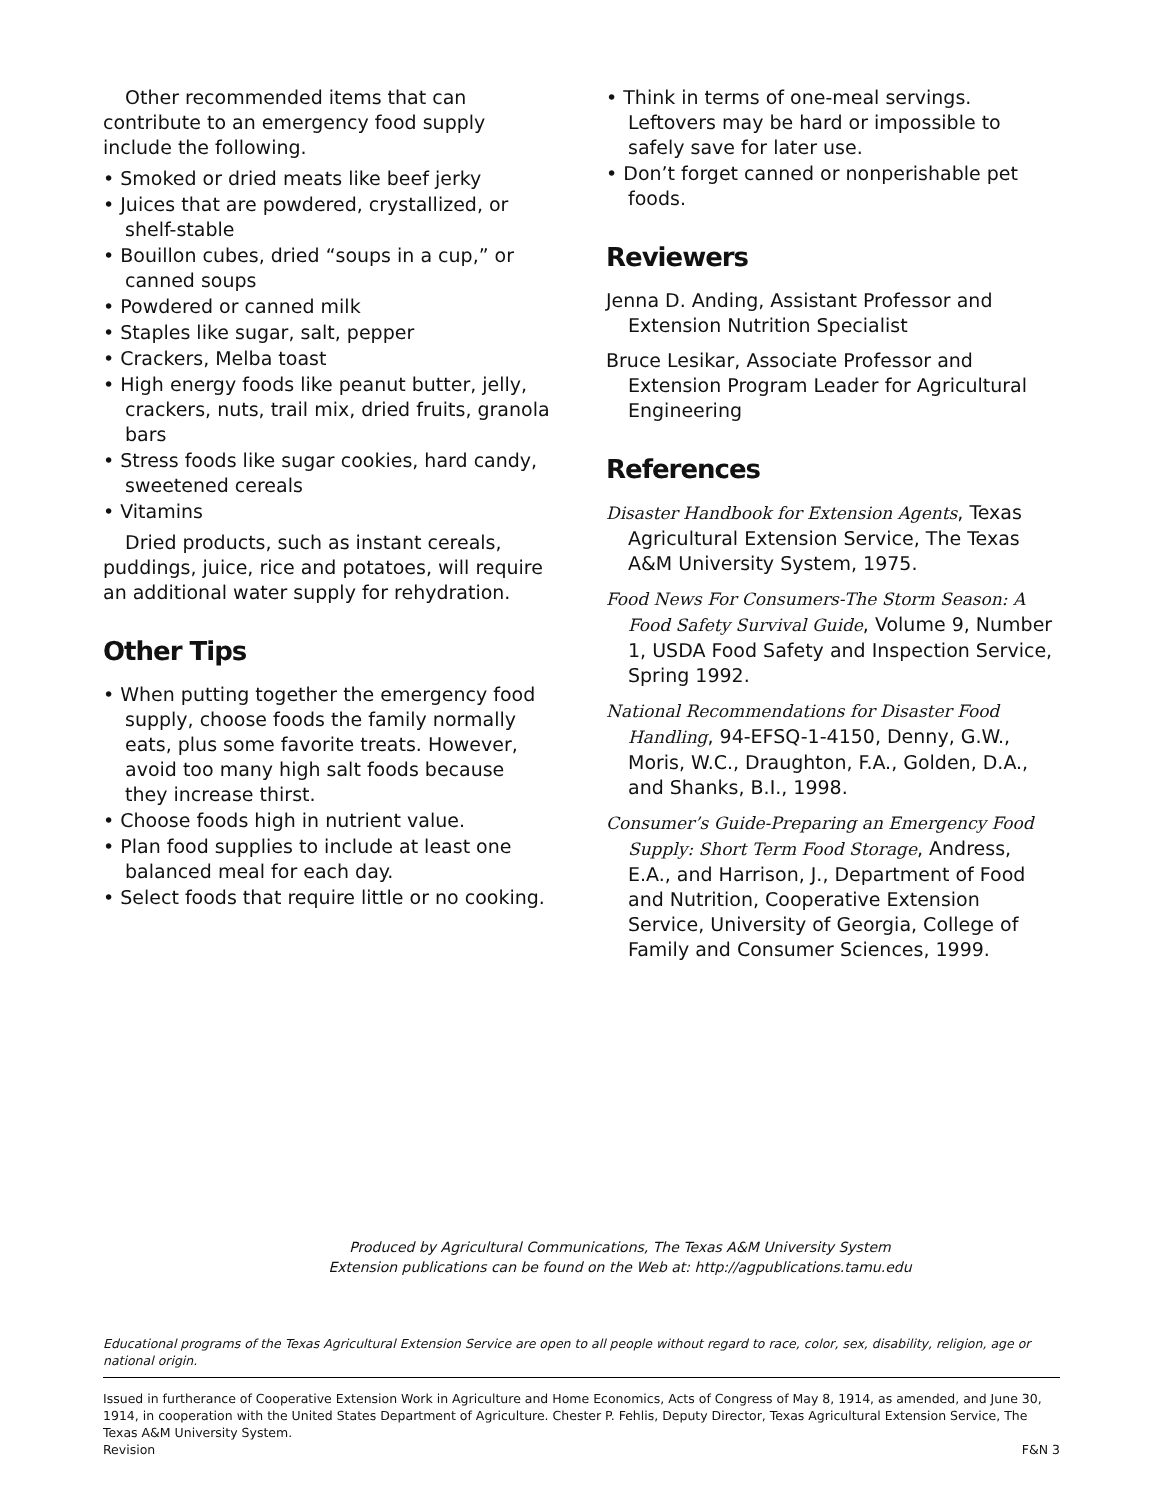Other recommended items that can contribute to an emergency food supply include the following.
• Smoked or dried meats like beef jerky
• Juices that are powdered, crystallized, or shelf-stable
• Bouillon cubes, dried “soups in a cup,” or canned soups
• Powdered or canned milk
• Staples like sugar, salt, pepper
• Crackers, Melba toast
• High energy foods like peanut butter, jelly, crackers, nuts, trail mix, dried fruits, granola bars
• Stress foods like sugar cookies, hard candy, sweetened cereals
• Vitamins
Dried products, such as instant cereals, puddings, juice, rice and potatoes, will require an additional water supply for rehydration.
Other Tips
• When putting together the emergency food supply, choose foods the family normally eats, plus some favorite treats. However, avoid too many high salt foods because they increase thirst.
• Choose foods high in nutrient value.
• Plan food supplies to include at least one balanced meal for each day.
• Select foods that require little or no cooking.
• Think in terms of one-meal servings. Leftovers may be hard or impossible to safely save for later use.
• Don’t forget canned or nonperishable pet foods.
Reviewers
Jenna D. Anding, Assistant Professor and Extension Nutrition Specialist
Bruce Lesikar, Associate Professor and Extension Program Leader for Agricultural Engineering
References
Disaster Handbook for Extension Agents, Texas Agricultural Extension Service, The Texas A&M University System, 1975.
Food News For Consumers-The Storm Season: A Food Safety Survival Guide, Volume 9, Number 1, USDA Food Safety and Inspection Service, Spring 1992.
National Recommendations for Disaster Food Handling, 94-EFSQ-1-4150, Denny, G.W., Moris, W.C., Draughton, F.A., Golden, D.A., and Shanks, B.I., 1998.
Consumer’s Guide-Preparing an Emergency Food Supply: Short Term Food Storage, Andress, E.A., and Harrison, J., Department of Food and Nutrition, Cooperative Extension Service, University of Georgia, College of Family and Consumer Sciences, 1999.
Produced by Agricultural Communications, The Texas A&M University System
Extension publications can be found on the Web at: http://agpublications.tamu.edu
Educational programs of the Texas Agricultural Extension Service are open to all people without regard to race, color, sex, disability, religion, age or national origin.
Issued in furtherance of Cooperative Extension Work in Agriculture and Home Economics, Acts of Congress of May 8, 1914, as amended, and June 30, 1914, in cooperation with the United States Department of Agriculture. Chester P. Fehlis, Deputy Director, Texas Agricultural Extension Service, The Texas A&M University System.
Revision F&N 3